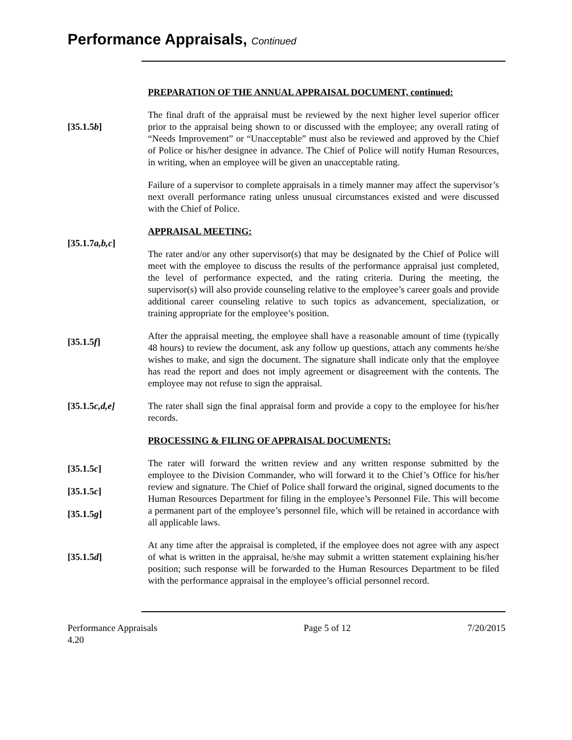Performance Appraisals, Continued
PREPARATION OF THE ANNUAL APPRAISAL DOCUMENT, continued:
[35.1.5b]
The final draft of the appraisal must be reviewed by the next higher level superior officer prior to the appraisal being shown to or discussed with the employee; any overall rating of “Needs Improvement” or “Unacceptable” must also be reviewed and approved by the Chief of Police or his/her designee in advance. The Chief of Police will notify Human Resources, in writing, when an employee will be given an unacceptable rating.
Failure of a supervisor to complete appraisals in a timely manner may affect the supervisor’s next overall performance rating unless unusual circumstances existed and were discussed with the Chief of Police.
[35.1.7a,b,c]
APPRAISAL MEETING:
The rater and/or any other supervisor(s) that may be designated by the Chief of Police will meet with the employee to discuss the results of the performance appraisal just completed, the level of performance expected, and the rating criteria. During the meeting, the supervisor(s) will also provide counseling relative to the employee’s career goals and provide additional career counseling relative to such topics as advancement, specialization, or training appropriate for the employee’s position.
[35.1.5f]
After the appraisal meeting, the employee shall have a reasonable amount of time (typically 48 hours) to review the document, ask any follow up questions, attach any comments he/she wishes to make, and sign the document. The signature shall indicate only that the employee has read the report and does not imply agreement or disagreement with the contents. The employee may not refuse to sign the appraisal.
[35.1.5c,d,e] The rater shall sign the final appraisal form and provide a copy to the employee for his/her records.
PROCESSING & FILING OF APPRAISAL DOCUMENTS:
[35.1.5c]
[35.1.5c]
[35.1.5g]
The rater will forward the written review and any written response submitted by the employee to the Division Commander, who will forward it to the Chief’s Office for his/her review and signature. The Chief of Police shall forward the original, signed documents to the Human Resources Department for filing in the employee’s Personnel File. This will become a permanent part of the employee’s personnel file, which will be retained in accordance with all applicable laws.
[35.1.5d]
At any time after the appraisal is completed, if the employee does not agree with any aspect of what is written in the appraisal, he/she may submit a written statement explaining his/her position; such response will be forwarded to the Human Resources Department to be filed with the performance appraisal in the employee’s official personnel record.
Performance Appraisals
4.20
Page 5 of 12 7/20/2015